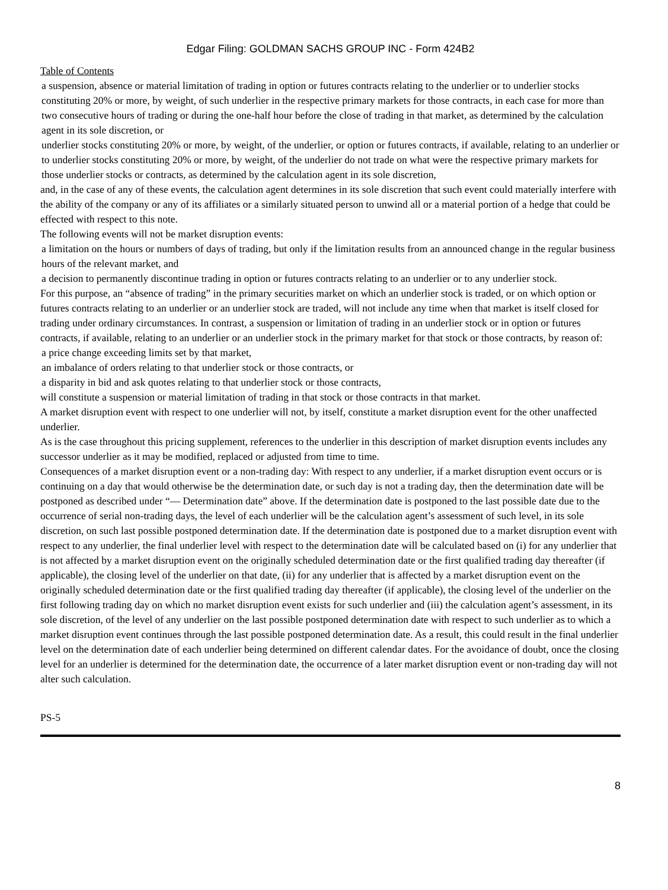Edgar Filing: GOLDMAN SACHS GROUP INC - Form 424B2
Table of Contents
a suspension, absence or material limitation of trading in option or futures contracts relating to the underlier or to underlier stocks constituting 20% or more, by weight, of such underlier in the respective primary markets for those contracts, in each case for more than two consecutive hours of trading or during the one-half hour before the close of trading in that market, as determined by the calculation agent in its sole discretion, or
underlier stocks constituting 20% or more, by weight, of the underlier, or option or futures contracts, if available, relating to an underlier or to underlier stocks constituting 20% or more, by weight, of the underlier do not trade on what were the respective primary markets for those underlier stocks or contracts, as determined by the calculation agent in its sole discretion,
and, in the case of any of these events, the calculation agent determines in its sole discretion that such event could materially interfere with the ability of the company or any of its affiliates or a similarly situated person to unwind all or a material portion of a hedge that could be effected with respect to this note.
The following events will not be market disruption events:
a limitation on the hours or numbers of days of trading, but only if the limitation results from an announced change in the regular business hours of the relevant market, and
a decision to permanently discontinue trading in option or futures contracts relating to an underlier or to any underlier stock.
For this purpose, an “absence of trading” in the primary securities market on which an underlier stock is traded, or on which option or futures contracts relating to an underlier or an underlier stock are traded, will not include any time when that market is itself closed for trading under ordinary circumstances. In contrast, a suspension or limitation of trading in an underlier stock or in option or futures contracts, if available, relating to an underlier or an underlier stock in the primary market for that stock or those contracts, by reason of:
a price change exceeding limits set by that market,
an imbalance of orders relating to that underlier stock or those contracts, or
a disparity in bid and ask quotes relating to that underlier stock or those contracts,
will constitute a suspension or material limitation of trading in that stock or those contracts in that market.
A market disruption event with respect to one underlier will not, by itself, constitute a market disruption event for the other unaffected underlier.
As is the case throughout this pricing supplement, references to the underlier in this description of market disruption events includes any successor underlier as it may be modified, replaced or adjusted from time to time.
Consequences of a market disruption event or a non-trading day: With respect to any underlier, if a market disruption event occurs or is continuing on a day that would otherwise be the determination date, or such day is not a trading day, then the determination date will be postponed as described under “— Determination date” above. If the determination date is postponed to the last possible date due to the occurrence of serial non-trading days, the level of each underlier will be the calculation agent’s assessment of such level, in its sole discretion, on such last possible postponed determination date. If the determination date is postponed due to a market disruption event with respect to any underlier, the final underlier level with respect to the determination date will be calculated based on (i) for any underlier that is not affected by a market disruption event on the originally scheduled determination date or the first qualified trading day thereafter (if applicable), the closing level of the underlier on that date, (ii) for any underlier that is affected by a market disruption event on the originally scheduled determination date or the first qualified trading day thereafter (if applicable), the closing level of the underlier on the first following trading day on which no market disruption event exists for such underlier and (iii) the calculation agent’s assessment, in its sole discretion, of the level of any underlier on the last possible postponed determination date with respect to such underlier as to which a market disruption event continues through the last possible postponed determination date. As a result, this could result in the final underlier level on the determination date of each underlier being determined on different calendar dates. For the avoidance of doubt, once the closing level for an underlier is determined for the determination date, the occurrence of a later market disruption event or non-trading day will not alter such calculation.
PS-5
8